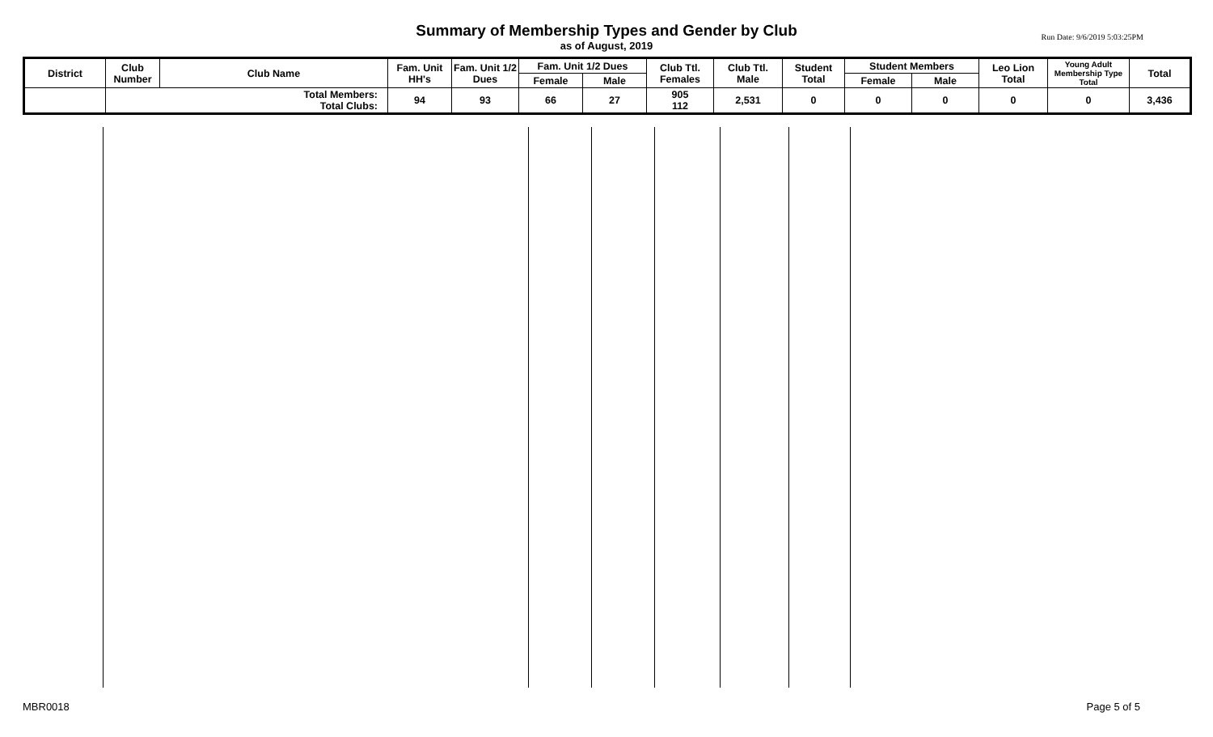Summary of Membership Types and Gender by Club
as of August, 2019
Run Date: 9/6/2019 5:03:25PM
| District | Club Number | Club Name | Fam. Unit HH's | Fam. Unit 1/2 Dues | Fam. Unit 1/2 Dues | | Club Ttl. Females | Club Ttl. Male | Student Total | Student Members | | Leo Lion Total | Young Adult Membership Type Total | Total |
| --- | --- | --- | --- | --- | --- | --- | --- | --- | --- | --- | --- | --- | --- | --- |
| | | | | | Female | Male | | | | Female | Male | | | |
| | Total Members: Total Clubs: | | 94 | 93 | 66 | 27 | 905 112 | 2,531 | 0 | 0 | 0 | 0 | 0 | 3,436 |
MBR0018 Page 5 of 5